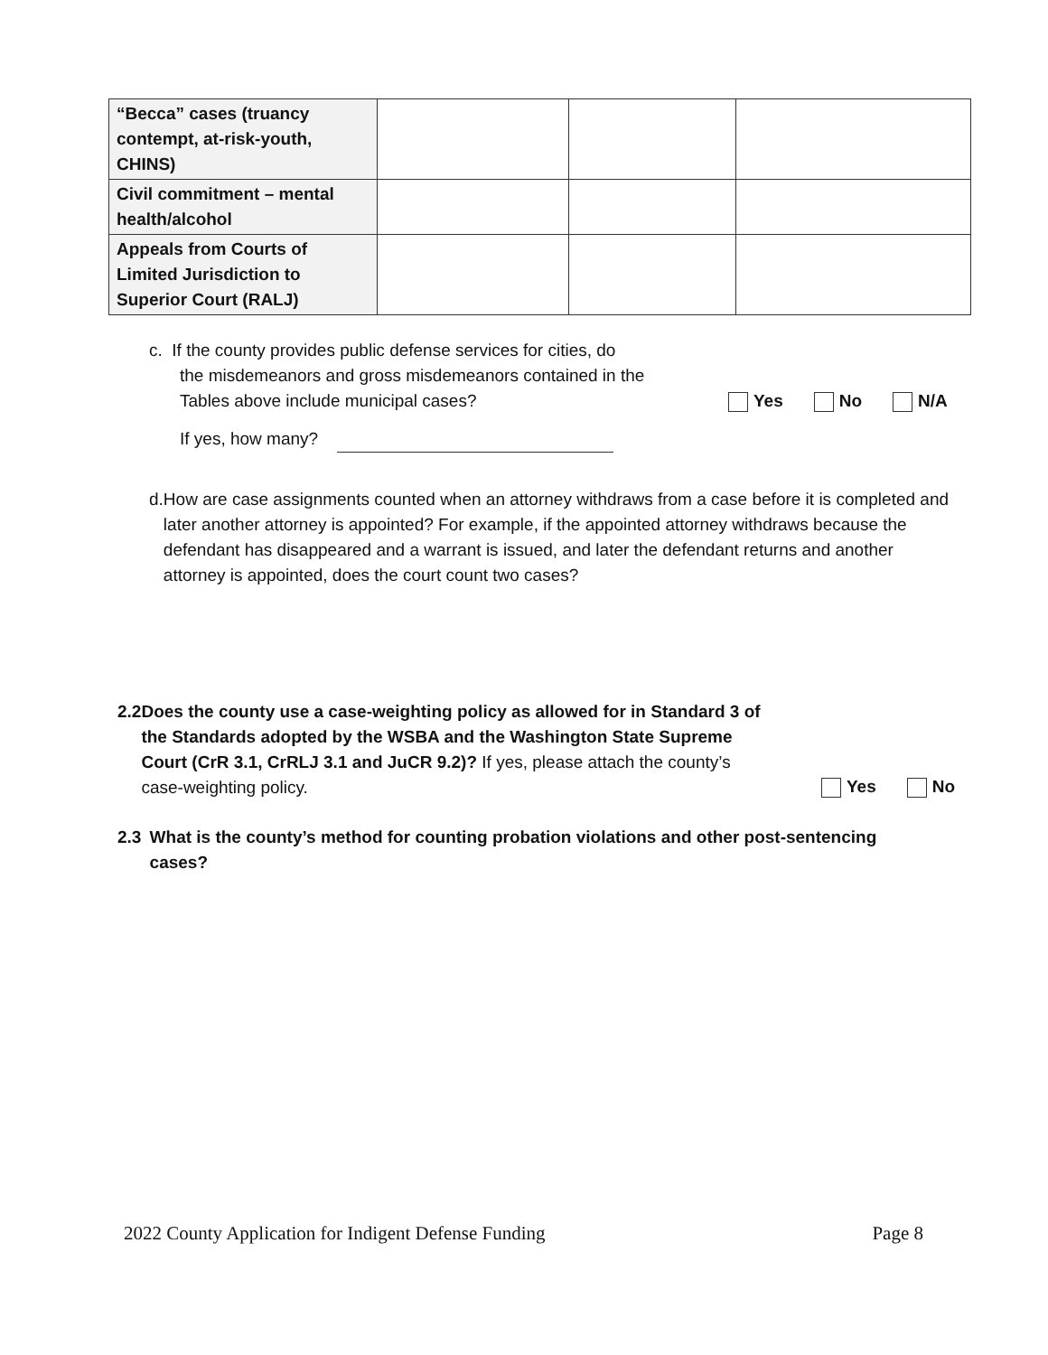| “Becca” cases (truancy contempt, at-risk-youth, CHINS) | | | |
| Civil commitment – mental health/alcohol | | | |
| Appeals from Courts of Limited Jurisdiction to Superior Court (RALJ) | | | |
c. If the county provides public defense services for cities, do
the misdemeanors and gross misdemeanors contained in the
Tables above include municipal cases?
Yes No N/A
If yes, how many?
d. How are case assignments counted when an attorney withdraws from a case before it is completed and later another attorney is appointed? For example, if the appointed attorney withdraws because the defendant has disappeared and a warrant is issued, and later the defendant returns and another attorney is appointed, does the court count two cases?
2.2 Does the county use a case-weighting policy as allowed for in Standard 3 of the Standards adopted by the WSBA and the Washington State Supreme Court (CrR 3.1, CrRLJ 3.1 and JuCR 9.2)? If yes, please attach the county’s case-weighting policy.
Yes No
2.3 What is the county’s method for counting probation violations and other post-sentencing cases?
2022 County Application for Indigent Defense Funding Page 8